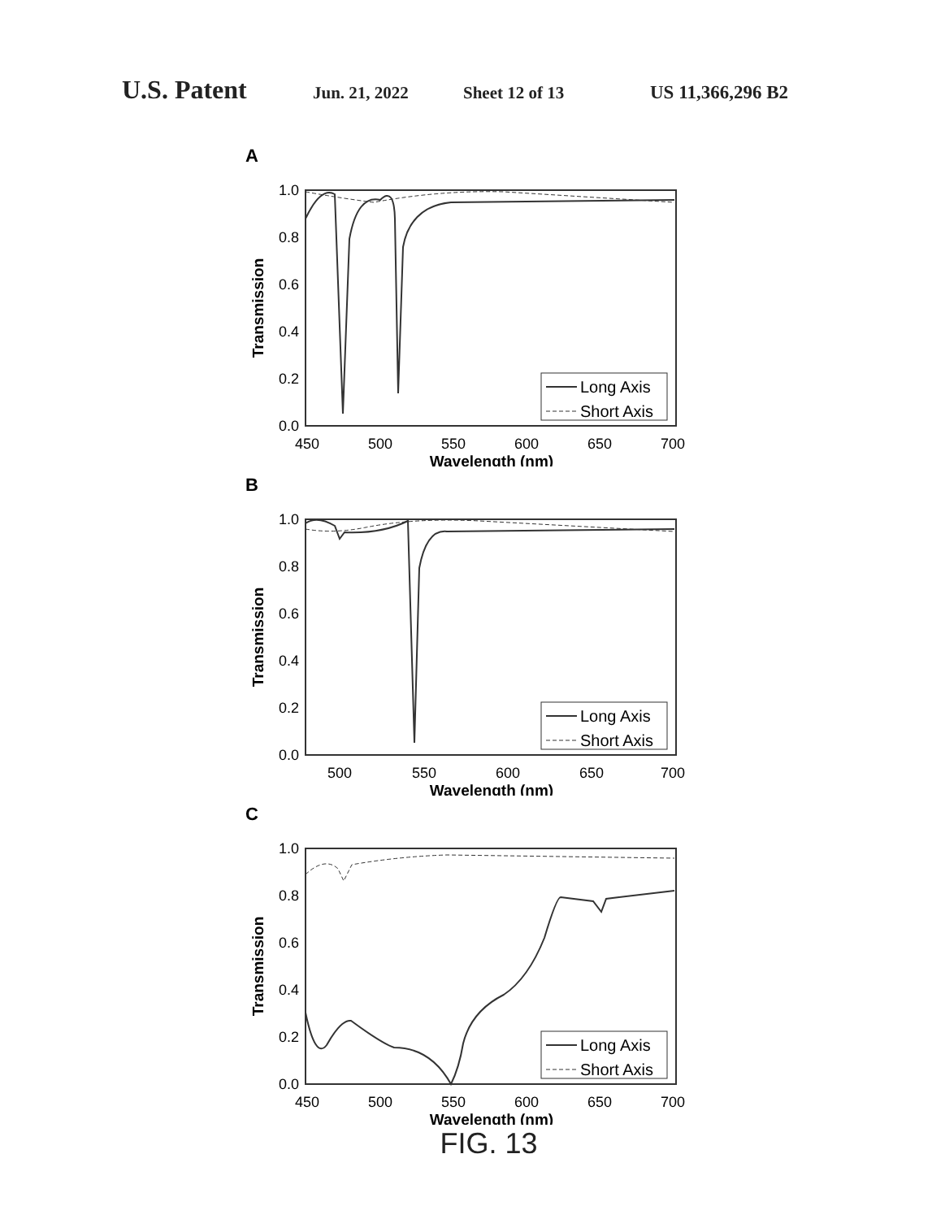U.S. Patent Jun. 21, 2022 Sheet 12 of 13 US 11,366,296 B2
A
1.0
0.8
0.6
0.4
0.2
0.0
450
500
550
600
650
700
Wavelength (nm)
Transmission
Long Axis
Short Axis
B
1.0
0.8
0.6
0.4
0.2
0.0
500
550
600
650
700
Wavelength (nm)
Transmission
Long Axis
Short Axis
C
1.0
0.8
0.6
0.4
0.2
0.0
450
500
550
600
650
700
Wavelength (nm)
Transmission
Long Axis
Short Axis
FIG. 13